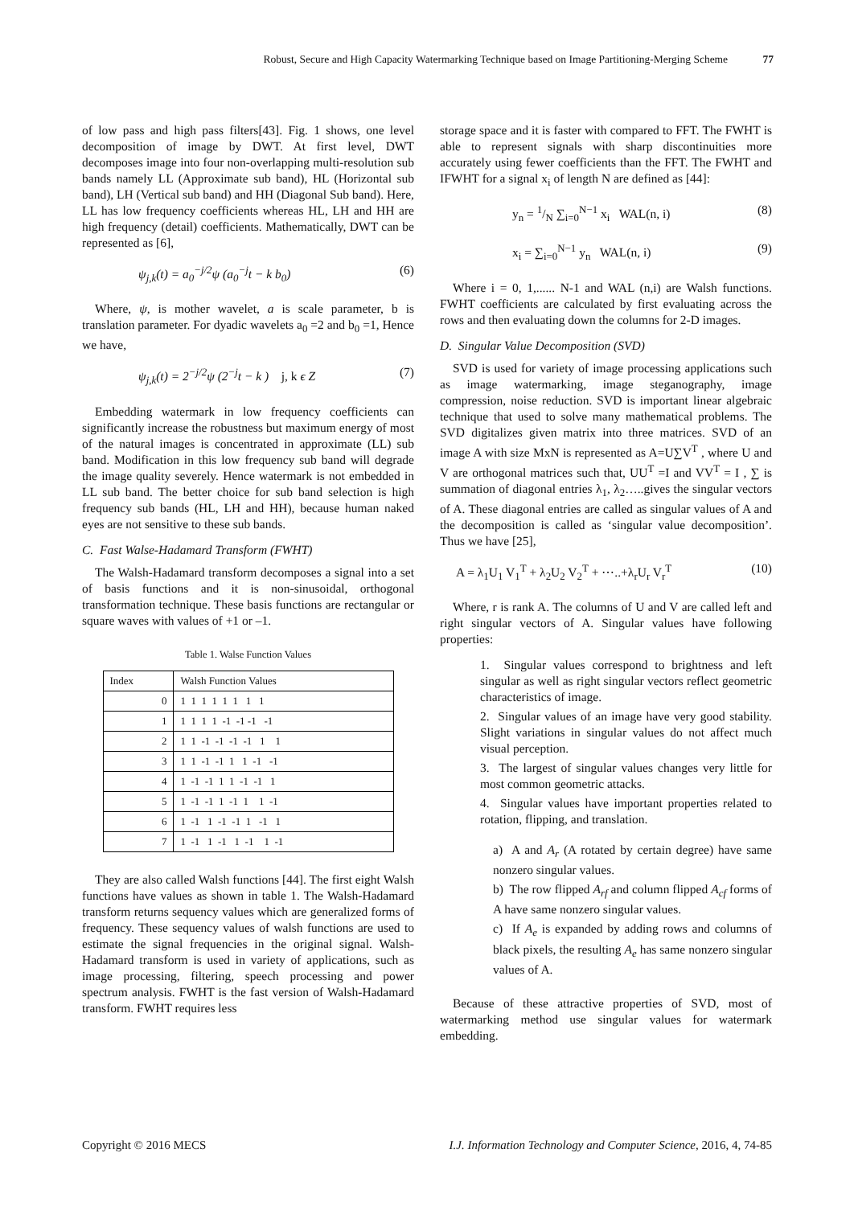Robust, Secure and High Capacity Watermarking Technique based on Image Partitioning-Merging Scheme 77
of low pass and high pass filters[43]. Fig. 1 shows, one level decomposition of image by DWT. At first level, DWT decomposes image into four non-overlapping multi-resolution sub bands namely LL (Approximate sub band), HL (Horizontal sub band), LH (Vertical sub band) and HH (Diagonal Sub band). Here, LL has low frequency coefficients whereas HL, LH and HH are high frequency (detail) coefficients. Mathematically, DWT can be represented as [6],
ψ<sub>j,k</sub>(t) = a<sub>0</sub><sup>−j/2</sup>ψ (a<sub>0</sub><sup>−j</sup>t − k b<sub>0</sub>) (6)
Where, ψ, is mother wavelet, a is scale parameter, b is translation parameter. For dyadic wavelets a<sub>0</sub> =2 and b<sub>0</sub> =1, Hence we have,
ψ<sub>j,k</sub>(t) = 2<sup>−j/2</sup>ψ (2<sup>−j</sup>t − k ) j, k ϵ Z (7)
Embedding watermark in low frequency coefficients can significantly increase the robustness but maximum energy of most of the natural images is concentrated in approximate (LL) sub band. Modification in this low frequency sub band will degrade the image quality severely. Hence watermark is not embedded in LL sub band. The better choice for sub band selection is high frequency sub bands (HL, LH and HH), because human naked eyes are not sensitive to these sub bands.
C. Fast Walse-Hadamard Transform (FWHT)
The Walsh-Hadamard transform decomposes a signal into a set of basis functions and it is non-sinusoidal, orthogonal transformation technique. These basis functions are rectangular or square waves with values of +1 or –1.
Table 1. Walse Function Values
| Index | Walsh Function Values |
| --- | --- |
| 0 | 1 1 1 1 1 1 1 1 |
| 1 | 1 1 1 1 -1 -1 -1 -1 |
| 2 | 1 1 -1 -1 -1 -1 1 1 |
| 3 | 1 1 -1 -1 1 1 -1 -1 |
| 4 | 1 -1 -1 1 1 -1 -1 1 |
| 5 | 1 -1 -1 1 -1 1 1 -1 |
| 6 | 1 -1 1 -1 -1 1 -1 1 |
| 7 | 1 -1 1 -1 1 -1 1 -1 |
They are also called Walsh functions [44]. The first eight Walsh functions have values as shown in table 1. The Walsh-Hadamard transform returns sequency values which are generalized forms of frequency. These sequency values of walsh functions are used to estimate the signal frequencies in the original signal. Walsh-Hadamard transform is used in variety of applications, such as image processing, filtering, speech processing and power spectrum analysis. FWHT is the fast version of Walsh-Hadamard transform. FWHT requires less
storage space and it is faster with compared to FFT. The FWHT is able to represent signals with sharp discontinuities more accurately using fewer coefficients than the FFT. The FWHT and IFWHT for a signal x<sub>i</sub> of length N are defined as [44]:
y<sub>n</sub> = 1/N ∑<sub>i=0</sub><sup>N−1</sup> x<sub>i</sub> WAL(n, i) (8)
x<sub>i</sub> = ∑<sub>i=0</sub><sup>N−1</sup> y<sub>n</sub> WAL(n, i) (9)
Where i = 0, 1,...... N-1 and WAL (n,i) are Walsh functions. FWHT coefficients are calculated by first evaluating across the rows and then evaluating down the columns for 2-D images.
D. Singular Value Decomposition (SVD)
SVD is used for variety of image processing applications such as image watermarking, image steganography, image compression, noise reduction. SVD is important linear algebraic technique that used to solve many mathematical problems. The SVD digitalizes given matrix into three matrices. SVD of an image A with size MxN is represented as A=U∑V<sup>T</sup> , where U and V are orthogonal matrices such that, UU<sup>T</sup> =I and VV<sup>T</sup> = I , ∑ is summation of diagonal entries λ<sub>1</sub>, λ<sub>2</sub>…..gives the singular vectors of A. These diagonal entries are called as singular values of A and the decomposition is called as ‘singular value decomposition’. Thus we have [25],
A = λ<sub>1</sub>U<sub>1</sub> V<sub>1</sub><sup>T</sup> + λ<sub>2</sub>U<sub>2</sub> V<sub>2</sub><sup>T</sup> + ⋯..+λ<sub>r</sub>U<sub>r</sub> V<sub>r</sub><sup>T</sup> (10)
Where, r is rank A. The columns of U and V are called left and right singular vectors of A. Singular values have following properties:
1. Singular values correspond to brightness and left singular as well as right singular vectors reflect geometric characteristics of image.
2. Singular values of an image have very good stability. Slight variations in singular values do not affect much visual perception.
3. The largest of singular values changes very little for most common geometric attacks.
4. Singular values have important properties related to rotation, flipping, and translation.
a) A and A<sub>r</sub> (A rotated by certain degree) have same nonzero singular values.
b) The row flipped A<sub>rf</sub> and column flipped A<sub>cf</sub> forms of A have same nonzero singular values.
c) If A<sub>e</sub> is expanded by adding rows and columns of black pixels, the resulting A<sub>e</sub> has same nonzero singular values of A.
Because of these attractive properties of SVD, most of watermarking method use singular values for watermark embedding.
Copyright © 2016 MECS I.J. Information Technology and Computer Science, 2016, 4, 74-85